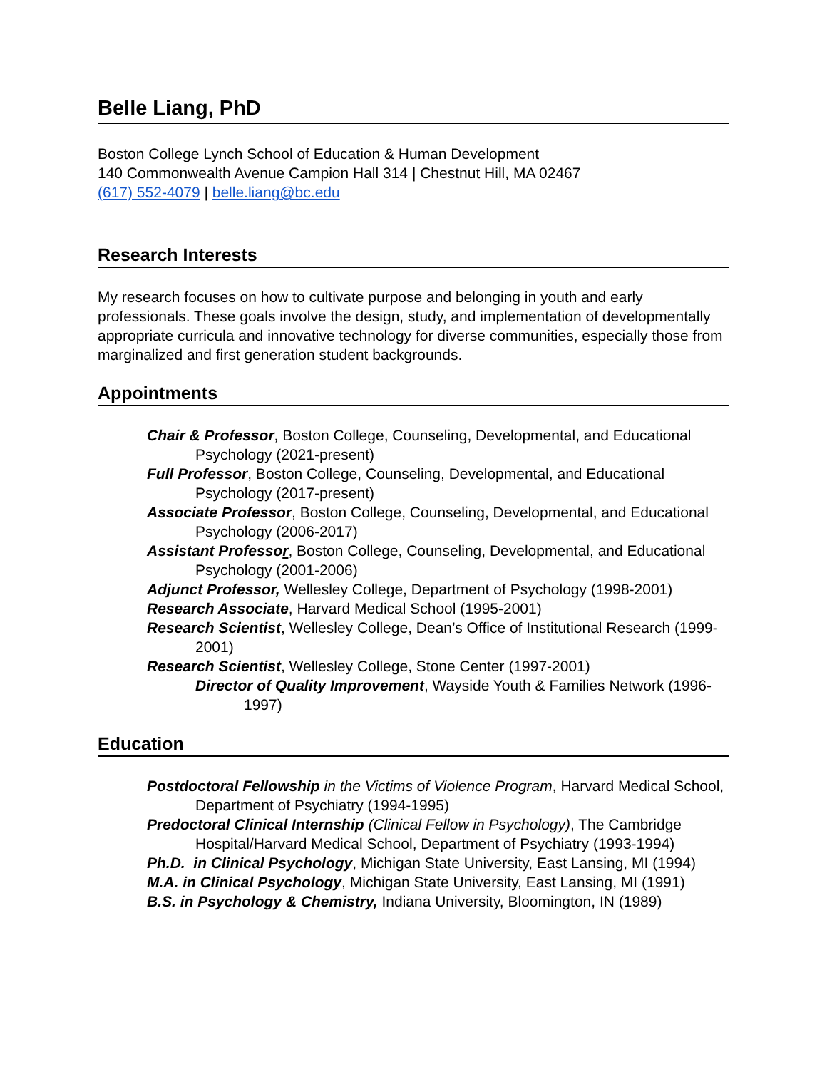Belle Liang, PhD
Boston College Lynch School of Education & Human Development
140 Commonwealth Avenue Campion Hall 314 | Chestnut Hill, MA 02467
(617) 552-4079 | belle.liang@bc.edu
Research Interests
My research focuses on how to cultivate purpose and belonging in youth and early professionals. These goals involve the design, study, and implementation of developmentally appropriate curricula and innovative technology for diverse communities, especially those from marginalized and first generation student backgrounds.
Appointments
Chair & Professor, Boston College, Counseling, Developmental, and Educational Psychology (2021-present)
Full Professor, Boston College, Counseling, Developmental, and Educational Psychology (2017-present)
Associate Professor, Boston College, Counseling, Developmental, and Educational Psychology (2006-2017)
Assistant Professor, Boston College, Counseling, Developmental, and Educational Psychology (2001-2006)
Adjunct Professor, Wellesley College, Department of Psychology (1998-2001)
Research Associate, Harvard Medical School (1995-2001)
Research Scientist, Wellesley College, Dean’s Office of Institutional Research (1999-2001)
Research Scientist, Wellesley College, Stone Center (1997-2001)
Director of Quality Improvement, Wayside Youth & Families Network (1996-1997)
Education
Postdoctoral Fellowship in the Victims of Violence Program, Harvard Medical School, Department of Psychiatry (1994-1995)
Predoctoral Clinical Internship (Clinical Fellow in Psychology), The Cambridge Hospital/Harvard Medical School, Department of Psychiatry (1993-1994)
Ph.D. in Clinical Psychology, Michigan State University, East Lansing, MI (1994)
M.A. in Clinical Psychology, Michigan State University, East Lansing, MI (1991)
B.S. in Psychology & Chemistry, Indiana University, Bloomington, IN (1989)